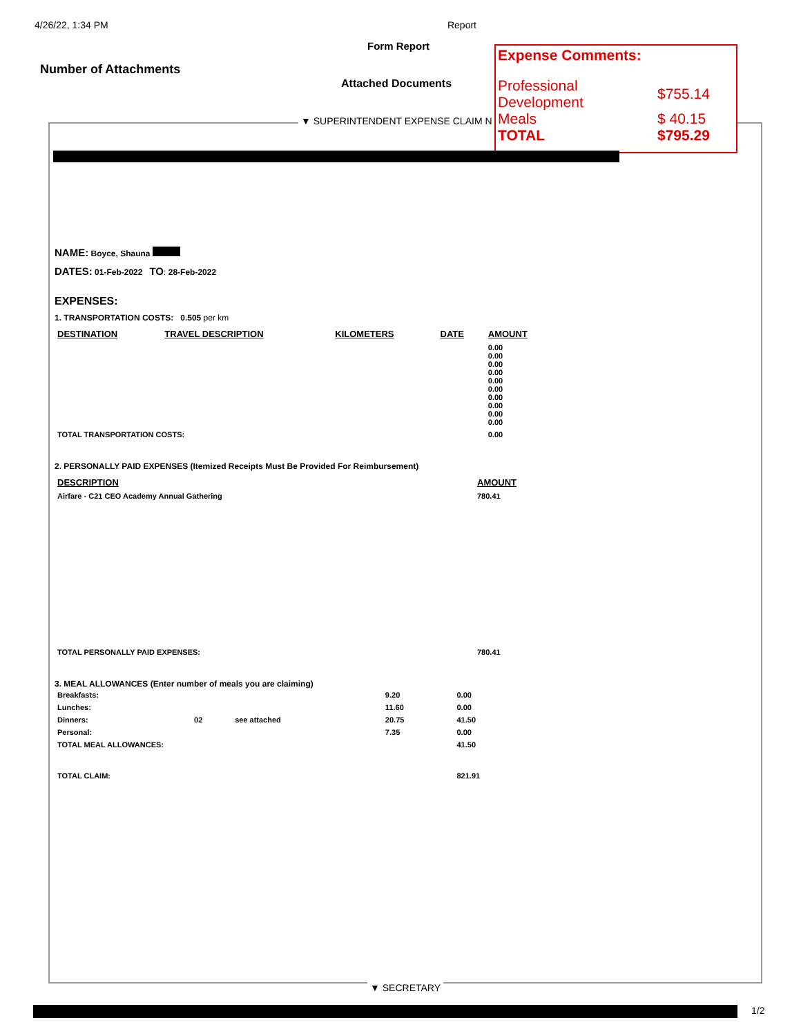4/26/22, 1:34 PM Report
Form Report
Number of Attachments
Attached Documents
▼ SUPERINTENDENT EXPENSE CLAIM N
Expense Comments:
| Professional Development | $755.14 |
| Meals | $ 40.15 |
| TOTAL | $795.29 |
NAME: Boyce, Shauna
DATES: 01-Feb-2022 TO: 28-Feb-2022
EXPENSES:
1. TRANSPORTATION COSTS: 0.505 per km
| DESTINATION | TRAVEL DESCRIPTION | KILOMETERS | DATE | AMOUNT |
| --- | --- | --- | --- | --- |
| | | | | 0.00 0.00 0.00 0.00 0.00 0.00 0.00 0.00 0.00 0.00 |
| TOTAL TRANSPORTATION COSTS: | | | | 0.00 |
2. PERSONALLY PAID EXPENSES (Itemized Receipts Must Be Provided For Reimbursement)
| DESCRIPTION | AMOUNT |
| --- | --- |
| Airfare - C21 CEO Academy Annual Gathering | 780.41 |
| TOTAL PERSONALLY PAID EXPENSES: | 780.41 |
3. MEAL ALLOWANCES (Enter number of meals you are claiming)
| Breakfasts: | | | 9.20 | 0.00 |
| Lunches: | | | 11.60 | 0.00 |
| Dinners: | 02 | see attached | 20.75 | 41.50 |
| Personal: | | | 7.35 | 0.00 |
| TOTAL MEAL ALLOWANCES: | | | | 41.50 |
| TOTAL CLAIM: | | | | 821.91 |
▼ SECRETARY
1/2